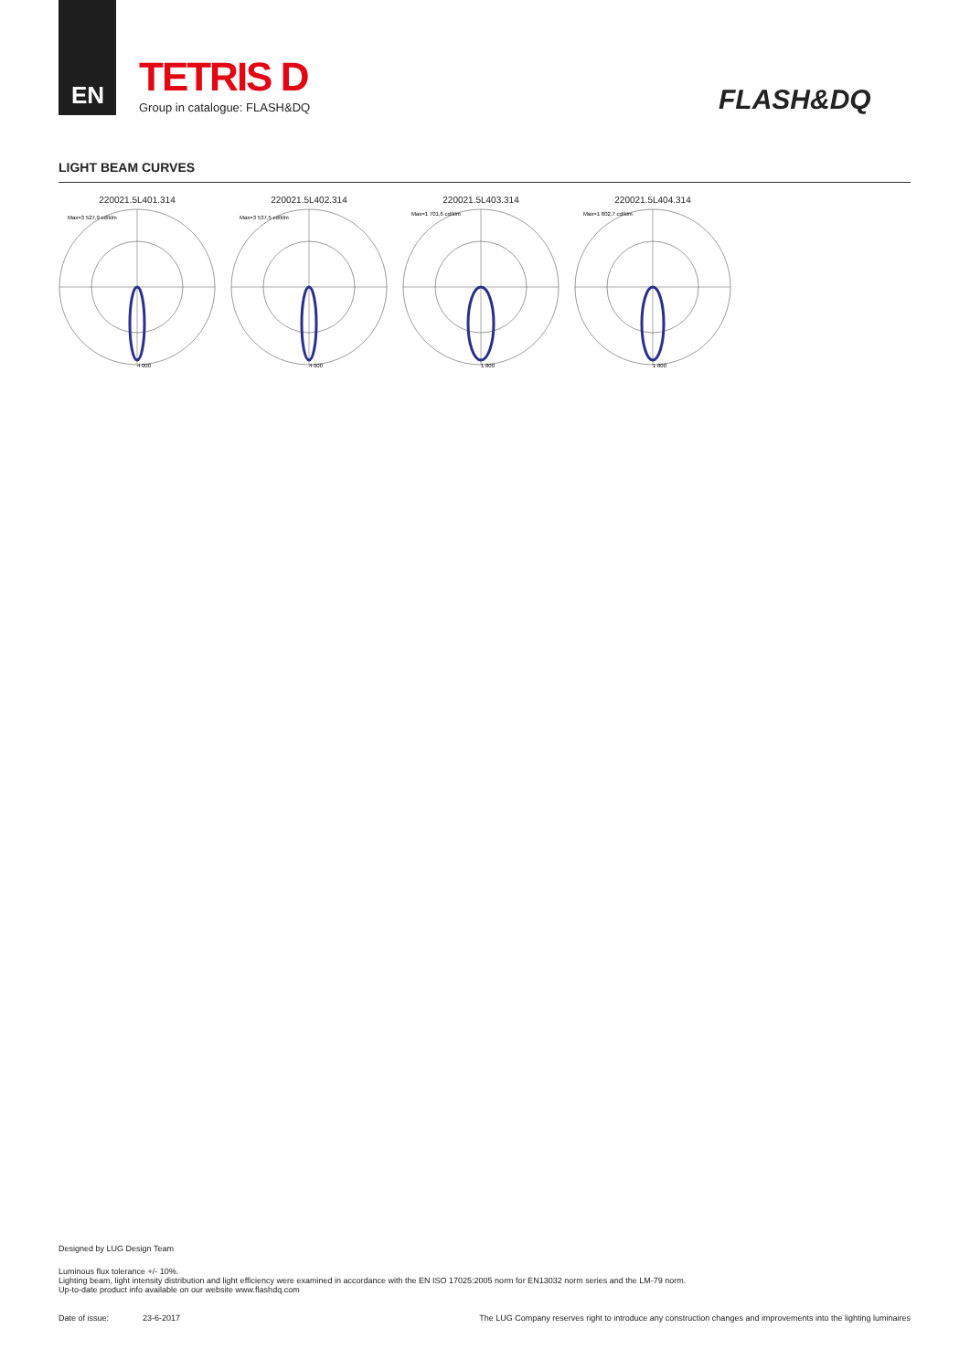EN
TETRIS D
Group in catalogue: FLASH&DQ
FLASH&DQ
LIGHT BEAM CURVES
220021.5L401.314
Max=3 527,9 cd/klm
4 000
220021.5L402.314
Max=3 537,5 cd/klm
4 000
220021.5L403.314
Max=1 701,6 cd/klm
1 800
220021.5L404.314
Max=1 802,7 cd/klm
1 800
Designed by LUG Design Team
Luminous flux tolerance +/- 10%.
Lighting beam, light intensity distribution and light efficiency were examined in accordance with the EN ISO 17025:2005 norm for EN13032 norm series and the LM-79 norm.
Up-to-date product info available on our website www.flashdq.com
Date of issue: 23-6-2017 The LUG Company reserves right to introduce any construction changes and improvements into the lighting luminaires